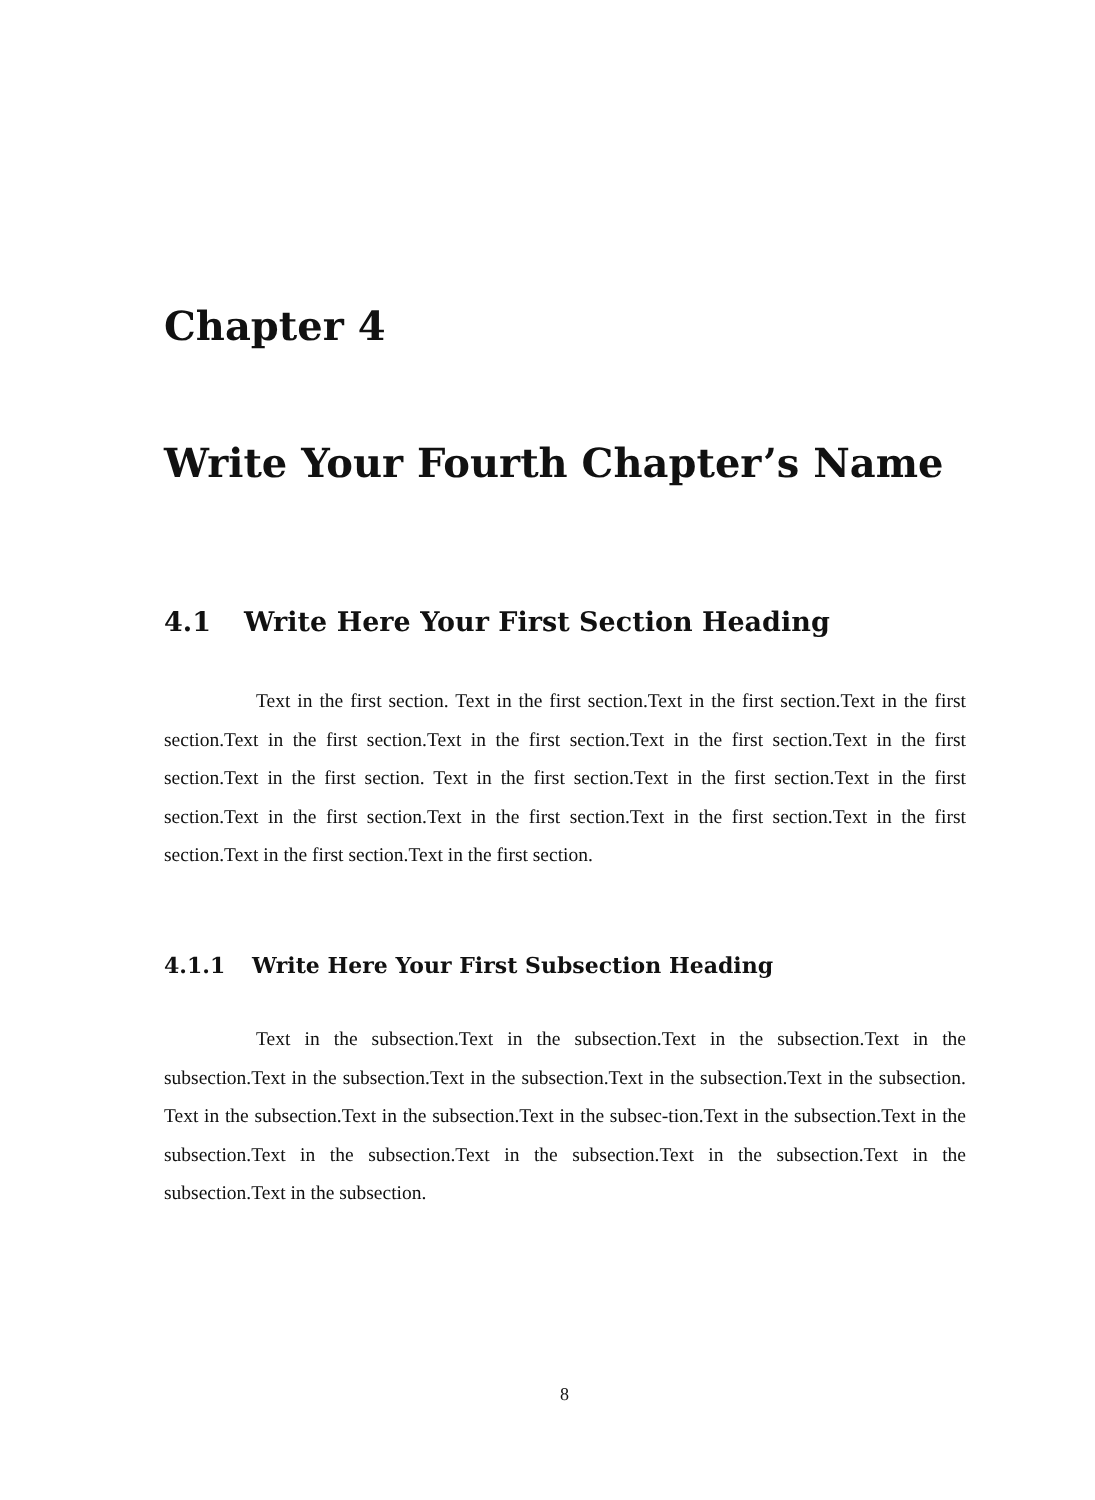Chapter 4
Write Your Fourth Chapter’s Name
4.1 Write Here Your First Section Heading
Text in the first section. Text in the first section.Text in the first section.Text in the first section.Text in the first section.Text in the first section.Text in the first section.Text in the first section.Text in the first section. Text in the first section.Text in the first section.Text in the first section.Text in the first section.Text in the first section.Text in the first section.Text in the first section.Text in the first section.Text in the first section.
4.1.1 Write Here Your First Subsection Heading
Text in the subsection.Text in the subsection.Text in the subsection.Text in the subsection.Text in the subsection.Text in the subsection.Text in the subsection.Text in the subsection. Text in the subsection.Text in the subsection.Text in the subsec-tion.Text in the subsection.Text in the subsection.Text in the subsection.Text in the subsection.Text in the subsection.Text in the subsection.Text in the subsection.
8